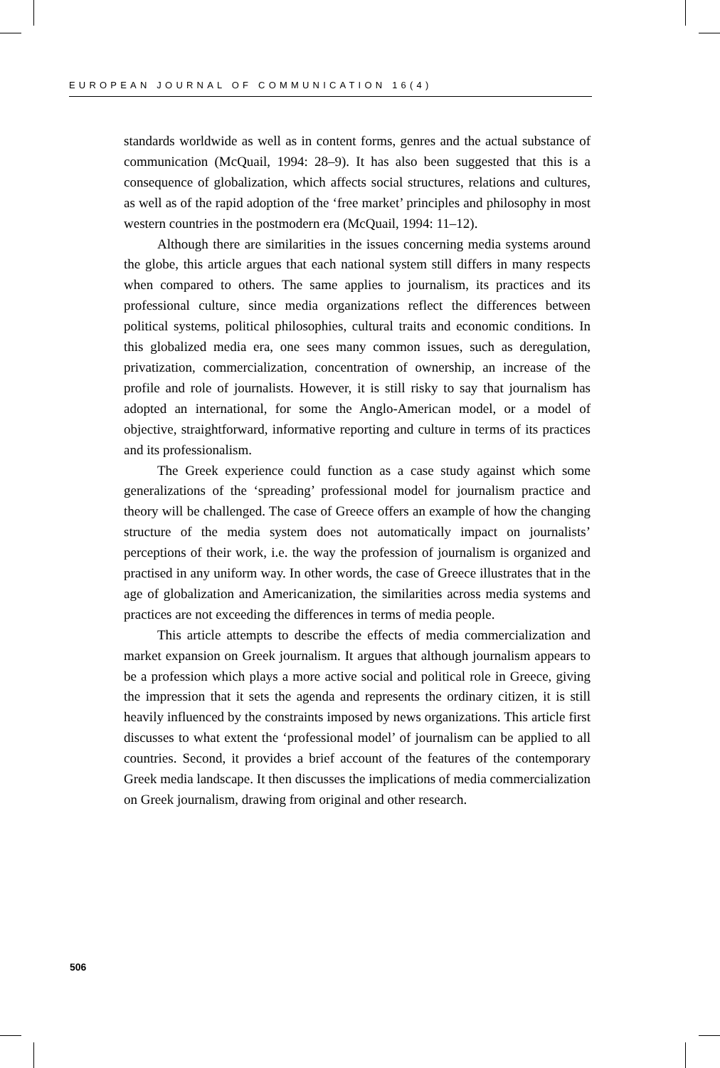EUROPEAN JOURNAL OF COMMUNICATION 16(4)
standards worldwide as well as in content forms, genres and the actual substance of communication (McQuail, 1994: 28–9). It has also been suggested that this is a consequence of globalization, which affects social structures, relations and cultures, as well as of the rapid adoption of the ‘free market’ principles and philosophy in most western countries in the postmodern era (McQuail, 1994: 11–12).
Although there are similarities in the issues concerning media systems around the globe, this article argues that each national system still differs in many respects when compared to others. The same applies to journalism, its practices and its professional culture, since media organizations reflect the differences between political systems, political philosophies, cultural traits and economic conditions. In this globalized media era, one sees many common issues, such as deregulation, privatization, commercialization, concentration of ownership, an increase of the profile and role of journalists. However, it is still risky to say that journalism has adopted an international, for some the Anglo-American model, or a model of objective, straightforward, informative reporting and culture in terms of its practices and its professionalism.
The Greek experience could function as a case study against which some generalizations of the ‘spreading’ professional model for journalism practice and theory will be challenged. The case of Greece offers an example of how the changing structure of the media system does not automatically impact on journalists’ perceptions of their work, i.e. the way the profession of journalism is organized and practised in any uniform way. In other words, the case of Greece illustrates that in the age of globalization and Americanization, the similarities across media systems and practices are not exceeding the differences in terms of media people.
This article attempts to describe the effects of media commercialization and market expansion on Greek journalism. It argues that although journalism appears to be a profession which plays a more active social and political role in Greece, giving the impression that it sets the agenda and represents the ordinary citizen, it is still heavily influenced by the constraints imposed by news organizations. This article first discusses to what extent the ‘professional model’ of journalism can be applied to all countries. Second, it provides a brief account of the features of the contemporary Greek media landscape. It then discusses the implications of media commercialization on Greek journalism, drawing from original and other research.
506